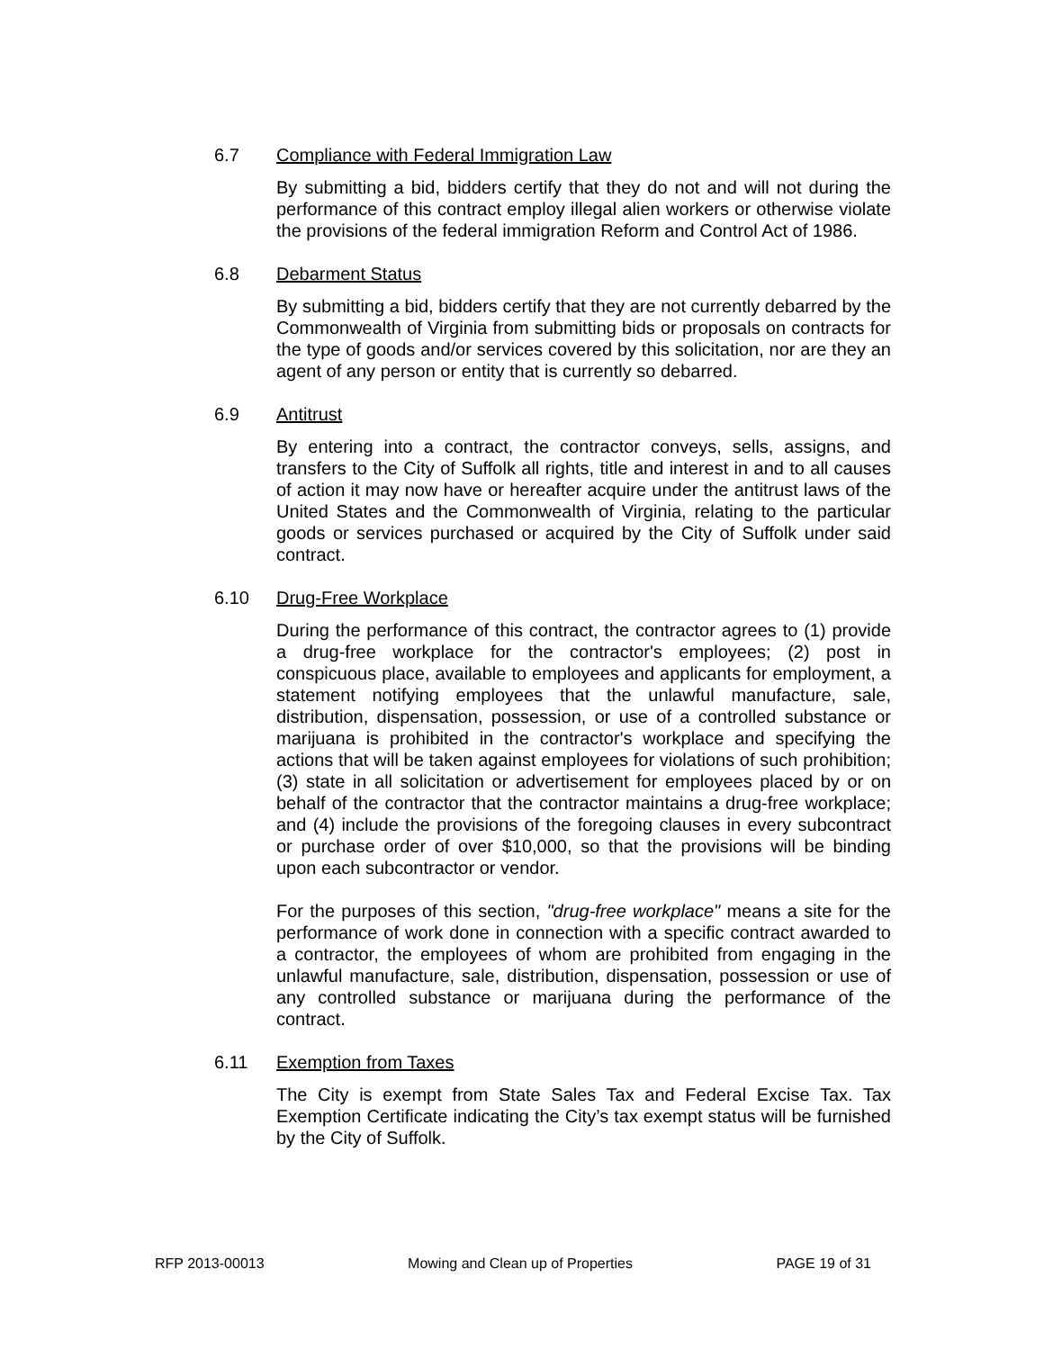6.7 Compliance with Federal Immigration Law
By submitting a bid, bidders certify that they do not and will not during the performance of this contract employ illegal alien workers or otherwise violate the provisions of the federal immigration Reform and Control Act of 1986.
6.8 Debarment Status
By submitting a bid, bidders certify that they are not currently debarred by the Commonwealth of Virginia from submitting bids or proposals on contracts for the type of goods and/or services covered by this solicitation, nor are they an agent of any person or entity that is currently so debarred.
6.9 Antitrust
By entering into a contract, the contractor conveys, sells, assigns, and transfers to the City of Suffolk all rights, title and interest in and to all causes of action it may now have or hereafter acquire under the antitrust laws of the United States and the Commonwealth of Virginia, relating to the particular goods or services purchased or acquired by the City of Suffolk under said contract.
6.10 Drug-Free Workplace
During the performance of this contract, the contractor agrees to (1) provide a drug-free workplace for the contractor's employees; (2) post in conspicuous place, available to employees and applicants for employment, a statement notifying employees that the unlawful manufacture, sale, distribution, dispensation, possession, or use of a controlled substance or marijuana is prohibited in the contractor's workplace and specifying the actions that will be taken against employees for violations of such prohibition; (3) state in all solicitation or advertisement for employees placed by or on behalf of the contractor that the contractor maintains a drug-free workplace; and (4) include the provisions of the foregoing clauses in every subcontract or purchase order of over $10,000, so that the provisions will be binding upon each subcontractor or vendor.
For the purposes of this section, "drug-free workplace" means a site for the performance of work done in connection with a specific contract awarded to a contractor, the employees of whom are prohibited from engaging in the unlawful manufacture, sale, distribution, dispensation, possession or use of any controlled substance or marijuana during the performance of the contract.
6.11 Exemption from Taxes
The City is exempt from State Sales Tax and Federal Excise Tax. Tax Exemption Certificate indicating the City’s tax exempt status will be furnished by the City of Suffolk.
RFP 2013-00013 Mowing and Clean up of Properties PAGE 19 of 31